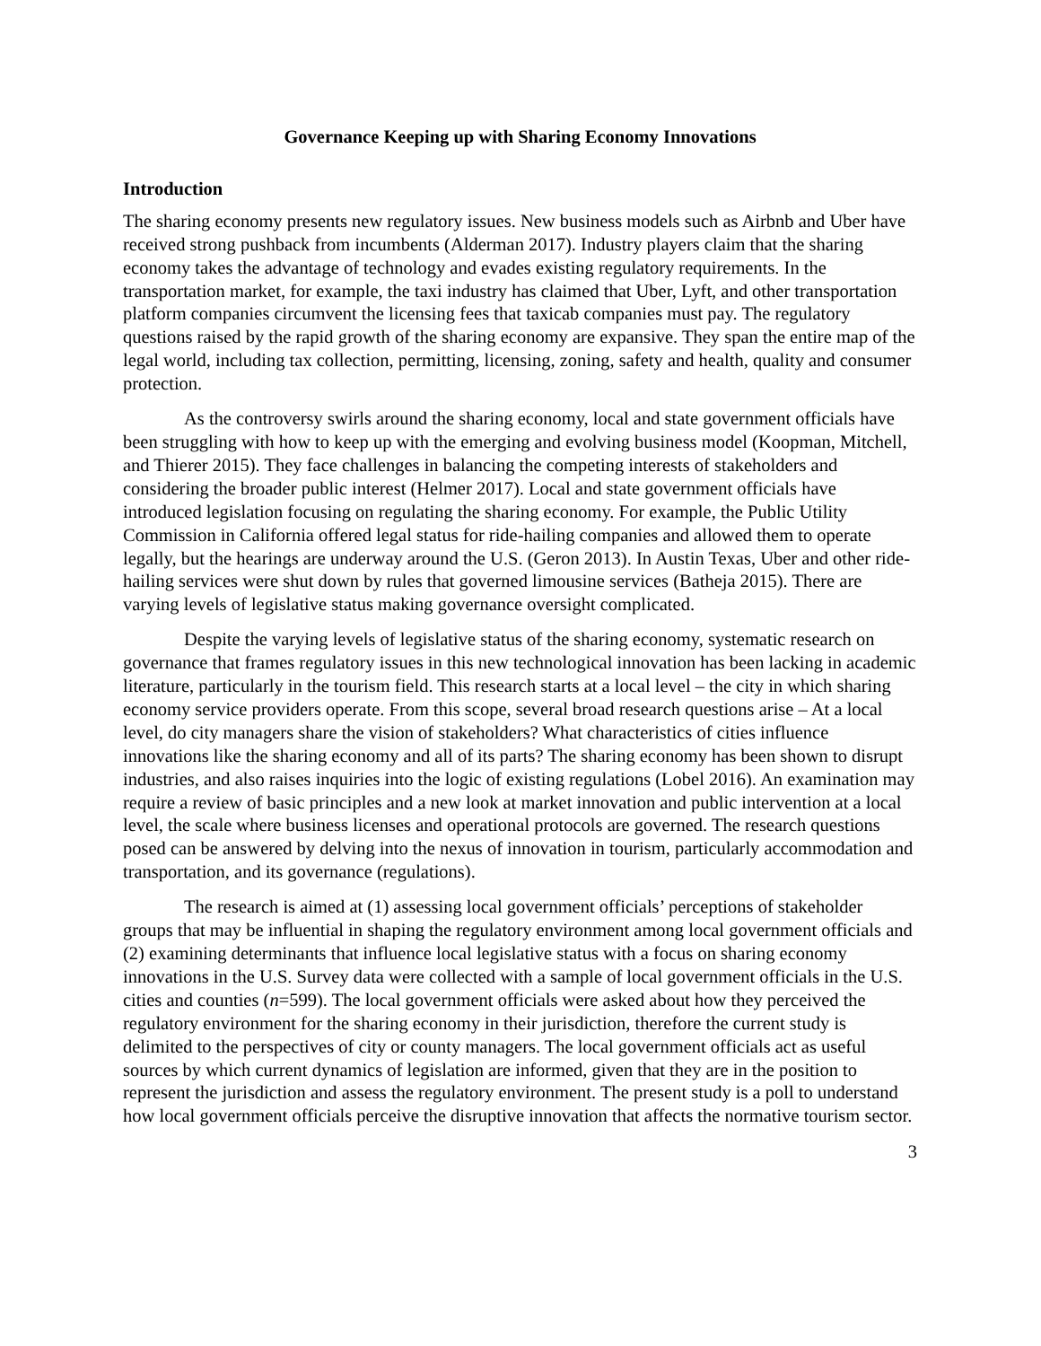Governance Keeping up with Sharing Economy Innovations
Introduction
The sharing economy presents new regulatory issues. New business models such as Airbnb and Uber have received strong pushback from incumbents (Alderman 2017). Industry players claim that the sharing economy takes the advantage of technology and evades existing regulatory requirements. In the transportation market, for example, the taxi industry has claimed that Uber, Lyft, and other transportation platform companies circumvent the licensing fees that taxicab companies must pay. The regulatory questions raised by the rapid growth of the sharing economy are expansive. They span the entire map of the legal world, including tax collection, permitting, licensing, zoning, safety and health, quality and consumer protection.
As the controversy swirls around the sharing economy, local and state government officials have been struggling with how to keep up with the emerging and evolving business model (Koopman, Mitchell, and Thierer 2015). They face challenges in balancing the competing interests of stakeholders and considering the broader public interest (Helmer 2017). Local and state government officials have introduced legislation focusing on regulating the sharing economy. For example, the Public Utility Commission in California offered legal status for ride-hailing companies and allowed them to operate legally, but the hearings are underway around the U.S. (Geron 2013). In Austin Texas, Uber and other ride-hailing services were shut down by rules that governed limousine services (Batheja 2015). There are varying levels of legislative status making governance oversight complicated.
Despite the varying levels of legislative status of the sharing economy, systematic research on governance that frames regulatory issues in this new technological innovation has been lacking in academic literature, particularly in the tourism field. This research starts at a local level – the city in which sharing economy service providers operate. From this scope, several broad research questions arise – At a local level, do city managers share the vision of stakeholders? What characteristics of cities influence innovations like the sharing economy and all of its parts? The sharing economy has been shown to disrupt industries, and also raises inquiries into the logic of existing regulations (Lobel 2016). An examination may require a review of basic principles and a new look at market innovation and public intervention at a local level, the scale where business licenses and operational protocols are governed. The research questions posed can be answered by delving into the nexus of innovation in tourism, particularly accommodation and transportation, and its governance (regulations).
The research is aimed at (1) assessing local government officials’ perceptions of stakeholder groups that may be influential in shaping the regulatory environment among local government officials and (2) examining determinants that influence local legislative status with a focus on sharing economy innovations in the U.S. Survey data were collected with a sample of local government officials in the U.S. cities and counties (n=599). The local government officials were asked about how they perceived the regulatory environment for the sharing economy in their jurisdiction, therefore the current study is delimited to the perspectives of city or county managers. The local government officials act as useful sources by which current dynamics of legislation are informed, given that they are in the position to represent the jurisdiction and assess the regulatory environment. The present study is a poll to understand how local government officials perceive the disruptive innovation that affects the normative tourism sector.
3